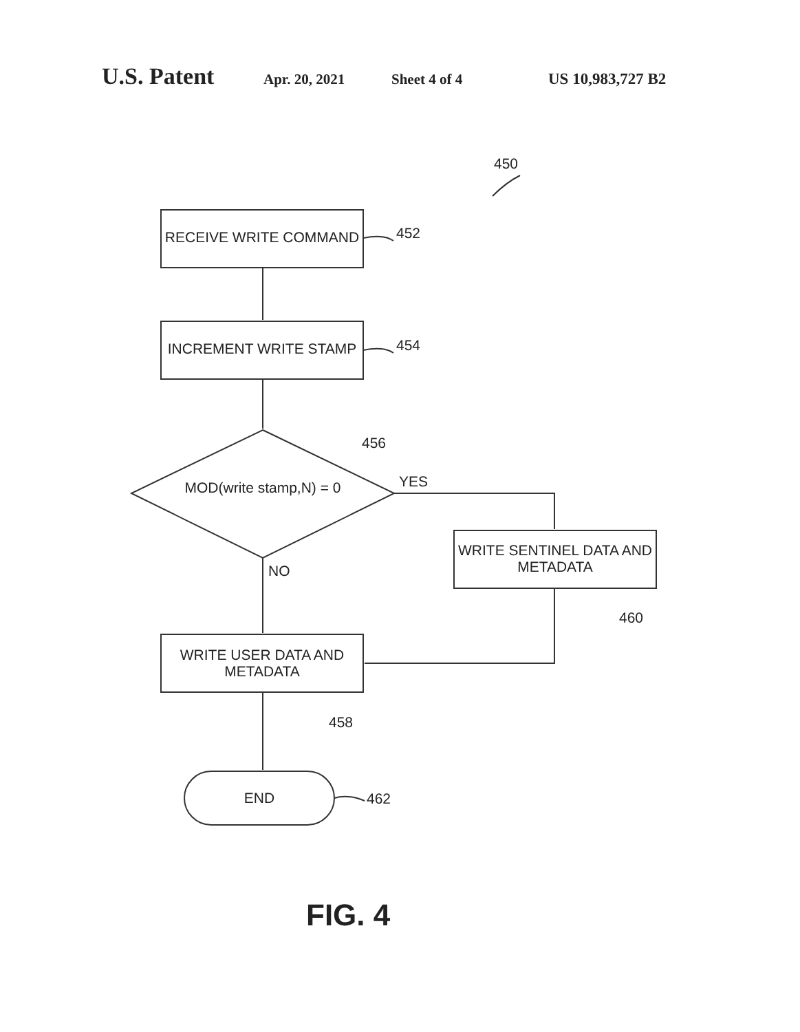U.S. Patent Apr. 20, 2021 Sheet 4 of 4 US 10,983,727 B2
RECEIVE WRITE COMMAND 452
INCREMENT WRITE STAMP 454
450
456
MOD(write stamp,N) = 0 YES
NO
WRITE SENTINEL DATA AND
METADATA
460
WRITE USER DATA AND
METADATA
458
END 462
FIG. 4